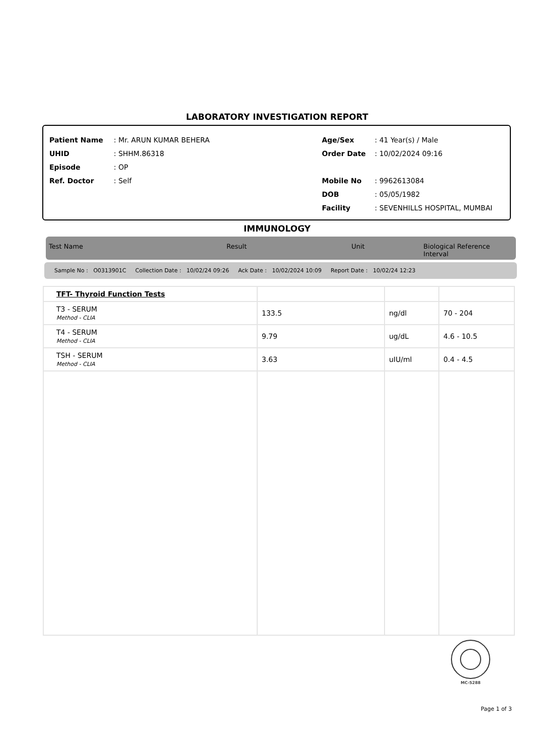LABORATORY INVESTIGATION REPORT
Patient Name: Mr. ARUN KUMAR BEHERA
UHID: SHHM.86318
Episode: OP
Ref. Doctor: Self
Age/Sex: 41 Year(s) / Male
Order Date: 10/02/2024 09:16
Mobile No: 9962613084
DOB: 05/05/1982
Facility: SEVENHILLS HOSPITAL, MUMBAI
IMMUNOLOGY
Test Name Result Unit Biological Reference Interval
Sample No : O0313901C Collection Date : 10/02/24 09:26 Ack Date : 10/02/2024 10:09 Report Date : 10/02/24 12:23
| TFT- Thyroid Function Tests | | | |
| T3 - SERUM Method - CLIA | 133.5 | ng/dl | 70 - 204 |
| T4 - SERUM Method - CLIA | 9.79 | ug/dL | 4.6 - 10.5 |
| TSH - SERUM Method - CLIA | 3.63 | uIU/ml | 0.4 - 4.5 |
MC-5288
Page 1 of 3